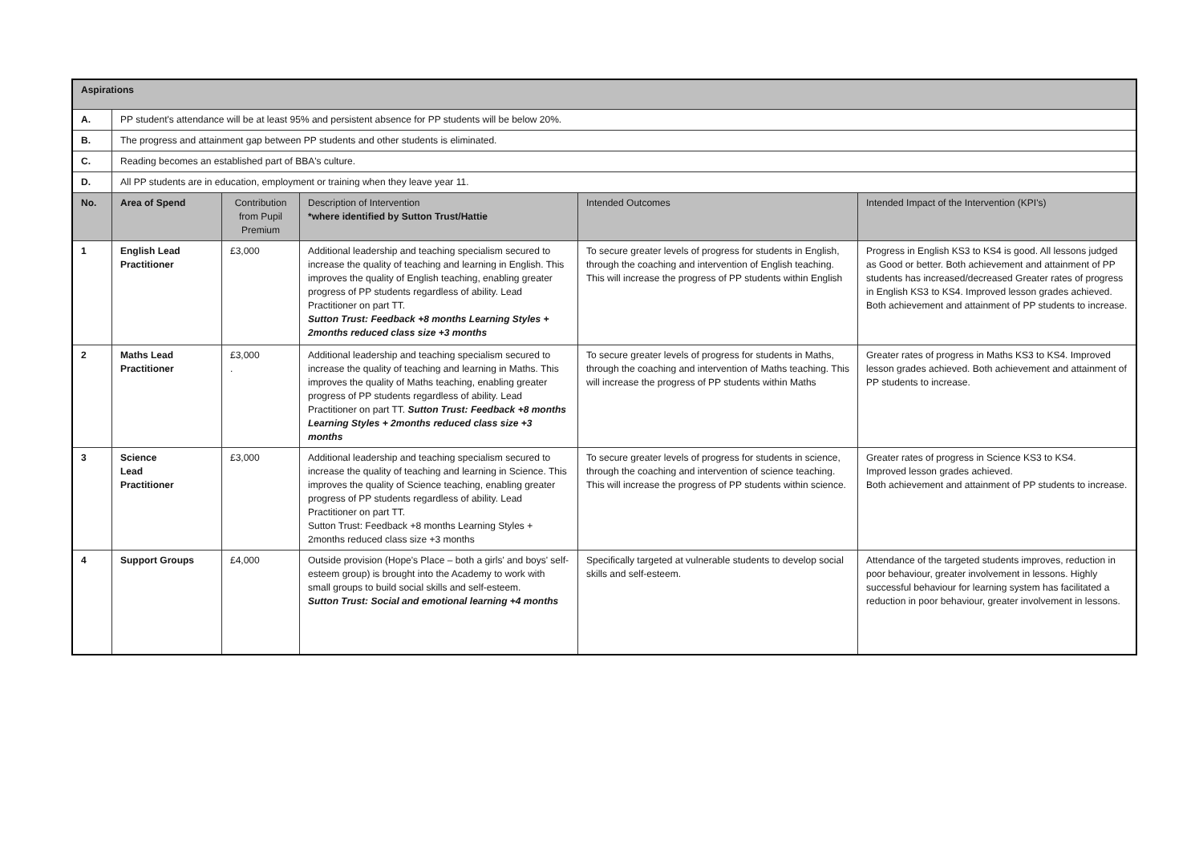| Aspirations | | | | | |
| --- | --- | --- | --- | --- | --- |
| A. | PP student's attendance will be at least 95% and persistent absence for PP students will be below 20%. | | | | |
| B. | The progress and attainment gap between PP students and other students is eliminated. | | | | |
| C. | Reading becomes an established part of BBA's culture. | | | | |
| D. | All PP students are in education, employment or training when they leave year 11. | | | | |
| No. | Area of Spend | Contribution from Pupil Premium | Description of Intervention *where identified by Sutton Trust/Hattie | Intended Outcomes | Intended Impact of the Intervention (KPI's) |
| 1 | English Lead Practitioner | £3,000 | Additional leadership and teaching specialism secured to increase the quality of teaching and learning in English. This improves the quality of English teaching, enabling greater progress of PP students regardless of ability. Lead Practitioner on part TT. Sutton Trust: Feedback +8 months Learning Styles + 2months reduced class size +3 months | To secure greater levels of progress for students in English, through the coaching and intervention of English teaching. This will increase the progress of PP students within English | Progress in English KS3 to KS4 is good. All lessons judged as Good or better. Both achievement and attainment of PP students has increased/decreased Greater rates of progress in English KS3 to KS4. Improved lesson grades achieved. Both achievement and attainment of PP students to increase. |
| 2 | Maths Lead Practitioner | £3,000 . | Additional leadership and teaching specialism secured to increase the quality of teaching and learning in Maths. This improves the quality of Maths teaching, enabling greater progress of PP students regardless of ability. Lead Practitioner on part TT. Sutton Trust: Feedback +8 months Learning Styles + 2months reduced class size +3 months | To secure greater levels of progress for students in Maths, through the coaching and intervention of Maths teaching. This will increase the progress of PP students within Maths | Greater rates of progress in Maths KS3 to KS4. Improved lesson grades achieved. Both achievement and attainment of PP students to increase. |
| 3 | Science Lead Practitioner | £3,000 | Additional leadership and teaching specialism secured to increase the quality of teaching and learning in Science. This improves the quality of Science teaching, enabling greater progress of PP students regardless of ability. Lead Practitioner on part TT. Sutton Trust: Feedback +8 months Learning Styles + 2months reduced class size +3 months | To secure greater levels of progress for students in science, through the coaching and intervention of science teaching. This will increase the progress of PP students within science. | Greater rates of progress in Science KS3 to KS4. Improved lesson grades achieved. Both achievement and attainment of PP students to increase. |
| 4 | Support Groups | £4,000 | Outside provision (Hope's Place – both a girls' and boys' self-esteem group) is brought into the Academy to work with small groups to build social skills and self-esteem. Sutton Trust: Social and emotional learning +4 months | Specifically targeted at vulnerable students to develop social skills and self-esteem. | Attendance of the targeted students improves, reduction in poor behaviour, greater involvement in lessons. Highly successful behaviour for learning system has facilitated a reduction in poor behaviour, greater involvement in lessons. |